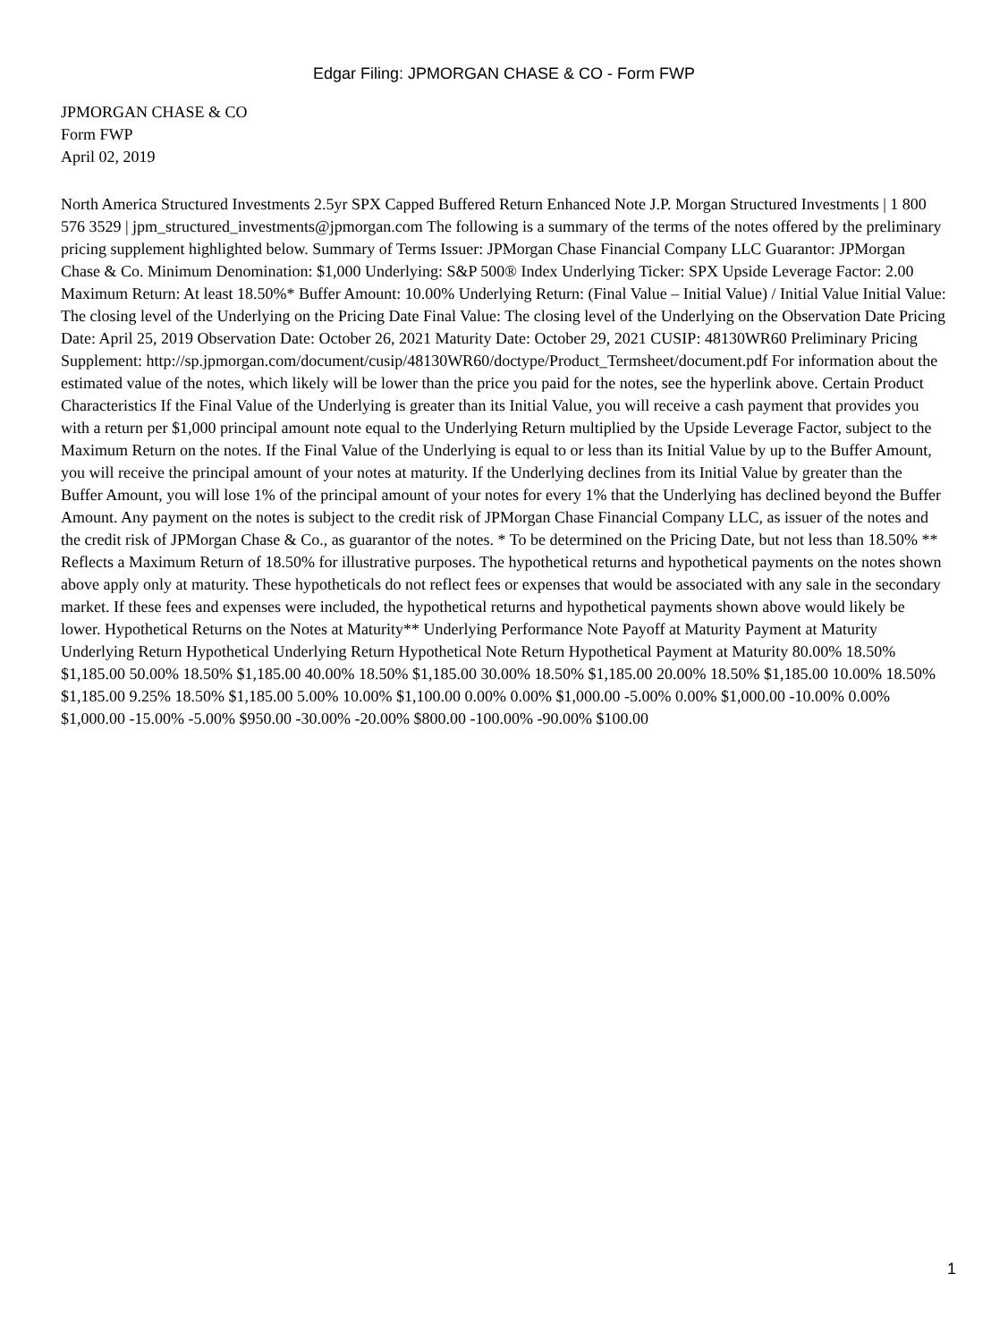Edgar Filing: JPMORGAN CHASE & CO - Form FWP
JPMORGAN CHASE & CO
Form FWP
April 02, 2019
North America Structured Investments 2.5yr SPX Capped Buffered Return Enhanced Note J.P. Morgan Structured Investments | 1 800 576 3529 | jpm_structured_investments@jpmorgan.com The following is a summary of the terms of the notes offered by the preliminary pricing supplement highlighted below. Summary of Terms Issuer: JPMorgan Chase Financial Company LLC Guarantor: JPMorgan Chase & Co. Minimum Denomination: $1,000 Underlying: S&P 500® Index Underlying Ticker: SPX Upside Leverage Factor: 2.00 Maximum Return: At least 18.50%* Buffer Amount: 10.00% Underlying Return: (Final Value – Initial Value) / Initial Value Initial Value: The closing level of the Underlying on the Pricing Date Final Value: The closing level of the Underlying on the Observation Date Pricing Date: April 25, 2019 Observation Date: October 26, 2021 Maturity Date: October 29, 2021 CUSIP: 48130WR60 Preliminary Pricing Supplement: http://sp.jpmorgan.com/document/cusip/48130WR60/doctype/Product_Termsheet/document.pdf For information about the estimated value of the notes, which likely will be lower than the price you paid for the notes, see the hyperlink above. Certain Product Characteristics If the Final Value of the Underlying is greater than its Initial Value, you will receive a cash payment that provides you with a return per $1,000 principal amount note equal to the Underlying Return multiplied by the Upside Leverage Factor, subject to the Maximum Return on the notes. If the Final Value of the Underlying is equal to or less than its Initial Value by up to the Buffer Amount, you will receive the principal amount of your notes at maturity. If the Underlying declines from its Initial Value by greater than the Buffer Amount, you will lose 1% of the principal amount of your notes for every 1% that the Underlying has declined beyond the Buffer Amount. Any payment on the notes is subject to the credit risk of JPMorgan Chase Financial Company LLC, as issuer of the notes and the credit risk of JPMorgan Chase & Co., as guarantor of the notes. * To be determined on the Pricing Date, but not less than 18.50% ** Reflects a Maximum Return of 18.50% for illustrative purposes. The hypothetical returns and hypothetical payments on the notes shown above apply only at maturity. These hypotheticals do not reflect fees or expenses that would be associated with any sale in the secondary market. If these fees and expenses were included, the hypothetical returns and hypothetical payments shown above would likely be lower. Hypothetical Returns on the Notes at Maturity** Underlying Performance Note Payoff at Maturity Payment at Maturity Underlying Return Hypothetical Underlying Return Hypothetical Note Return Hypothetical Payment at Maturity 80.00% 18.50% $1,185.00 50.00% 18.50% $1,185.00 40.00% 18.50% $1,185.00 30.00% 18.50% $1,185.00 20.00% 18.50% $1,185.00 10.00% 18.50% $1,185.00 9.25% 18.50% $1,185.00 5.00% 10.00% $1,100.00 0.00% 0.00% $1,000.00 -5.00% 0.00% $1,000.00 -10.00% 0.00% $1,000.00 -15.00% -5.00% $950.00 -30.00% -20.00% $800.00 -100.00% -90.00% $100.00
1